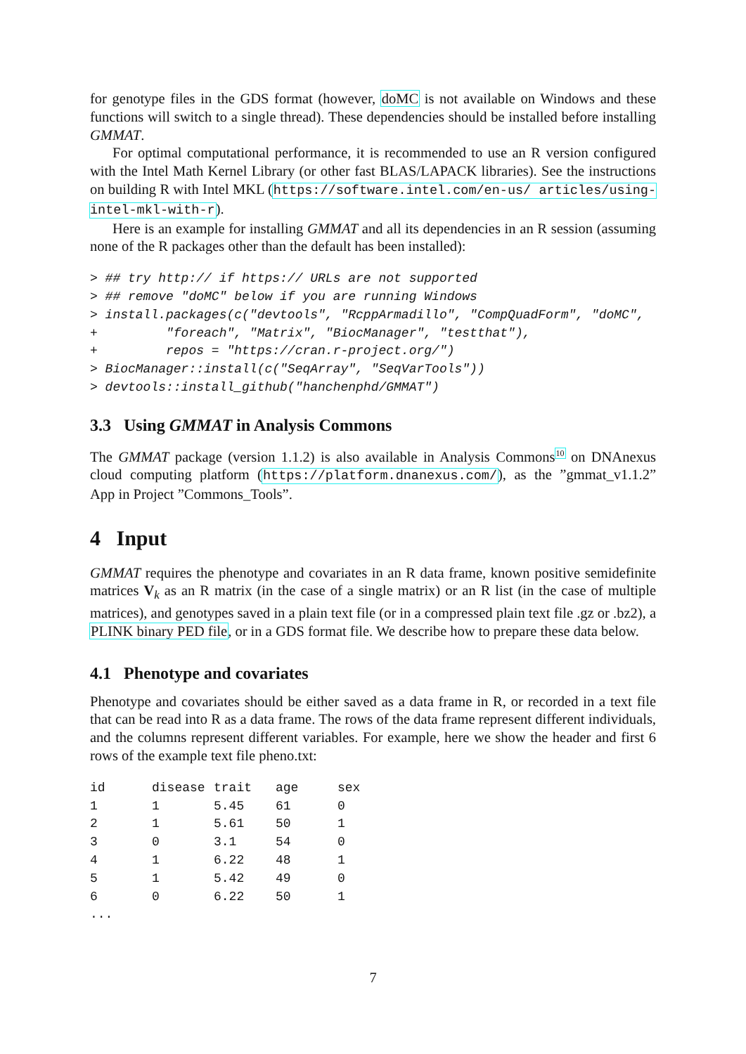for genotype files in the GDS format (however, doMC is not available on Windows and these functions will switch to a single thread). These dependencies should be installed before installing GMMAT.
For optimal computational performance, it is recommended to use an R version configured with the Intel Math Kernel Library (or other fast BLAS/LAPACK libraries). See the instructions on building R with Intel MKL (https://software.intel.com/en-us/ articles/using-intel-mkl-with-r).
Here is an example for installing GMMAT and all its dependencies in an R session (assuming none of the R packages other than the default has been installed):
> ## try http:// if https:// URLs are not supported
> ## remove "doMC" below if you are running Windows
> install.packages(c("devtools", "RcppArmadillo", "CompQuadForm", "doMC",
+         "foreach", "Matrix", "BiocManager", "testthat"),
+         repos = "https://cran.r-project.org/")
> BiocManager::install(c("SeqArray", "SeqVarTools"))
> devtools::install_github("hanchenphd/GMMAT")
3.3 Using GMMAT in Analysis Commons
The GMMAT package (version 1.1.2) is also available in Analysis Commons<sup>10</sup> on DNAnexus cloud computing platform (https://platform.dnanexus.com/), as the ”gmmat_v1.1.2” App in Project ”Commons_Tools”.
4 Input
GMMAT requires the phenotype and covariates in an R data frame, known positive semidefinite matrices V<sub>k</sub> as an R matrix (in the case of a single matrix) or an R list (in the case of multiple matrices), and genotypes saved in a plain text file (or in a compressed plain text file .gz or .bz2), a PLINK binary PED file, or in a GDS format file. We describe how to prepare these data below.
4.1 Phenotype and covariates
Phenotype and covariates should be either saved as a data frame in R, or recorded in a text file that can be read into R as a data frame. The rows of the data frame represent different individuals, and the columns represent different variables. For example, here we show the header and first 6 rows of the example text file pheno.txt:
| id | disease | trait | age | sex |
| --- | --- | --- | --- | --- |
| 1 | 1 | 5.45 | 61 | 0 |
| 2 | 1 | 5.61 | 50 | 1 |
| 3 | 0 | 3.1 | 54 | 0 |
| 4 | 1 | 6.22 | 48 | 1 |
| 5 | 1 | 5.42 | 49 | 0 |
| 6 | 0 | 6.22 | 50 | 1 |
| ... | | | | |
7